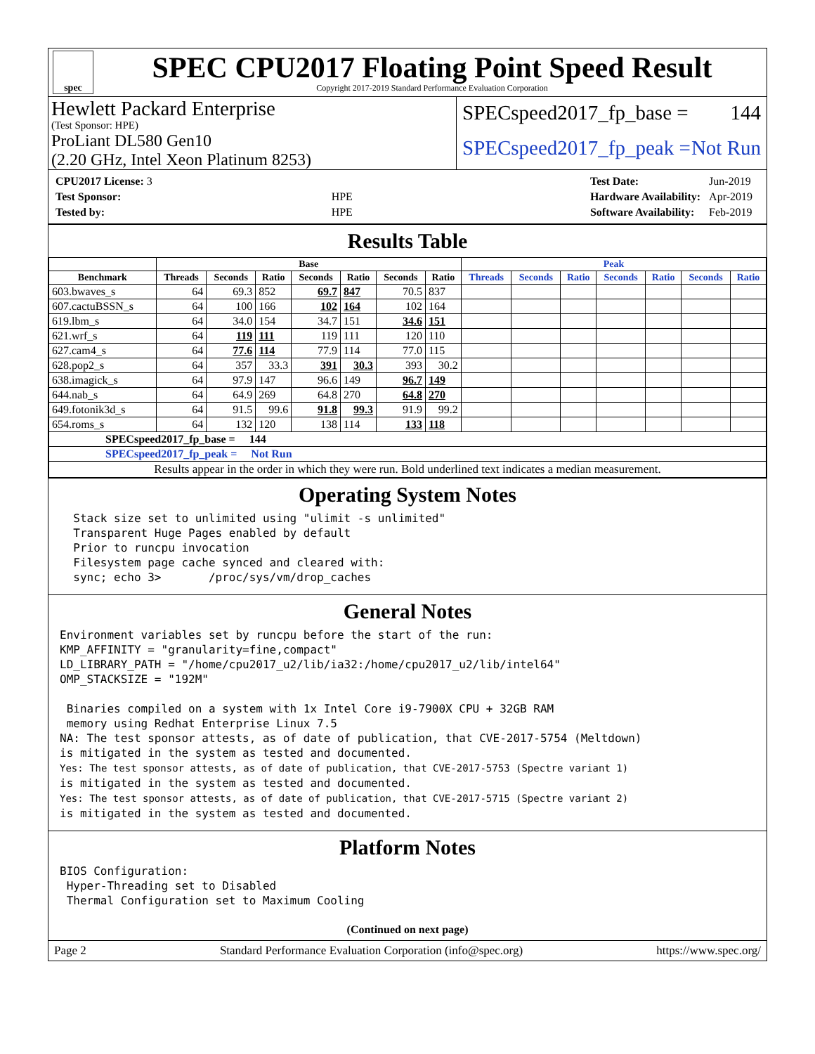spec
SPEC CPU2017 Floating Point Speed Result
Copyright 2017-2019 Standard Performance Evaluation Corporation
Hewlett Packard Enterprise
(Test Sponsor: HPE)
ProLiant DL580 Gen10
(2.20 GHz, Intel Xeon Platinum 8253)
SPECspeed2017_fp_base = 144
SPECspeed2017_fp_peak = Not Run
| CPU2017 License: 3 | |
| Test Sponsor: | HPE |
| Tested by: | HPE |
| Test Date: | Jun-2019 |
| Hardware Availability: | Apr-2019 |
| Software Availability: | Feb-2019 |
Results Table
| | Base | | | | | | | Peak | | | | | | |
| --- | --- | --- | --- | --- | --- | --- | --- | --- | --- | --- | --- | --- | --- | --- |
| Benchmark | Threads | Seconds | Ratio | Seconds | Ratio | Seconds | Ratio | Threads | Seconds | Ratio | Seconds | Ratio | Seconds | Ratio |
| 603.bwaves_s | 64 | 69.3 | 852 | 69.7 | 847 | 70.5 | 837 | | | | | | | |
| 607.cactuBSSN_s | 64 | 100 | 166 | 102 | 164 | 102 | 164 | | | | | | | |
| 619.lbm_s | 64 | 34.0 | 154 | 34.7 | 151 | 34.6 | 151 | | | | | | | |
| 621.wrf_s | 64 | 119 | 111 | 119 | 111 | 120 | 110 | | | | | | | |
| 627.cam4_s | 64 | 77.6 | 114 | 77.9 | 114 | 77.0 | 115 | | | | | | | |
| 628.pop2_s | 64 | 357 | 33.3 | 391 | 30.3 | 393 | 30.2 | | | | | | | |
| 638.imagick_s | 64 | 97.9 | 147 | 96.6 | 149 | 96.7 | 149 | | | | | | | |
| 644.nab_s | 64 | 64.9 | 269 | 64.8 | 270 | 64.8 | 270 | | | | | | | |
| 649.fotonik3d_s | 64 | 91.5 | 99.6 | 91.8 | 99.3 | 91.9 | 99.2 | | | | | | | |
| 654.roms_s | 64 | 132 | 120 | 138 | 114 | 133 | 118 | | | | | | | |
| SPECspeed2017_fp_base = 144 | | | | | | | | | | | | | | |
| SPECspeed2017_fp_peak = Not Run | | | | | | | | | | | | | | |
| Results appear in the order in which they were run. Bold underlined text indicates a median measurement. | | | | | | | | | | | | | | |
Operating System Notes
  Stack size set to unlimited using "ulimit -s unlimited"
  Transparent Huge Pages enabled by default
  Prior to runcpu invocation
  Filesystem page cache synced and cleared with:
  sync; echo 3>       /proc/sys/vm/drop_caches
General Notes
Environment variables set by runcpu before the start of the run:
KMP_AFFINITY = "granularity=fine,compact"
LD_LIBRARY_PATH = "/home/cpu2017_u2/lib/ia32:/home/cpu2017_u2/lib/intel64"
OMP_STACKSIZE = "192M"

 Binaries compiled on a system with 1x Intel Core i9-7900X CPU + 32GB RAM
 memory using Redhat Enterprise Linux 7.5
NA: The test sponsor attests, as of date of publication, that CVE-2017-5754 (Meltdown)
is mitigated in the system as tested and documented.
Yes: The test sponsor attests, as of date of publication, that CVE-2017-5753 (Spectre variant 1)
is mitigated in the system as tested and documented.
Yes: The test sponsor attests, as of date of publication, that CVE-2017-5715 (Spectre variant 2)
is mitigated in the system as tested and documented.
Platform Notes
BIOS Configuration:
 Hyper-Threading set to Disabled
 Thermal Configuration set to Maximum Cooling
(Continued on next page)
Page 2 Standard Performance Evaluation Corporation (info@spec.org) https://www.spec.org/